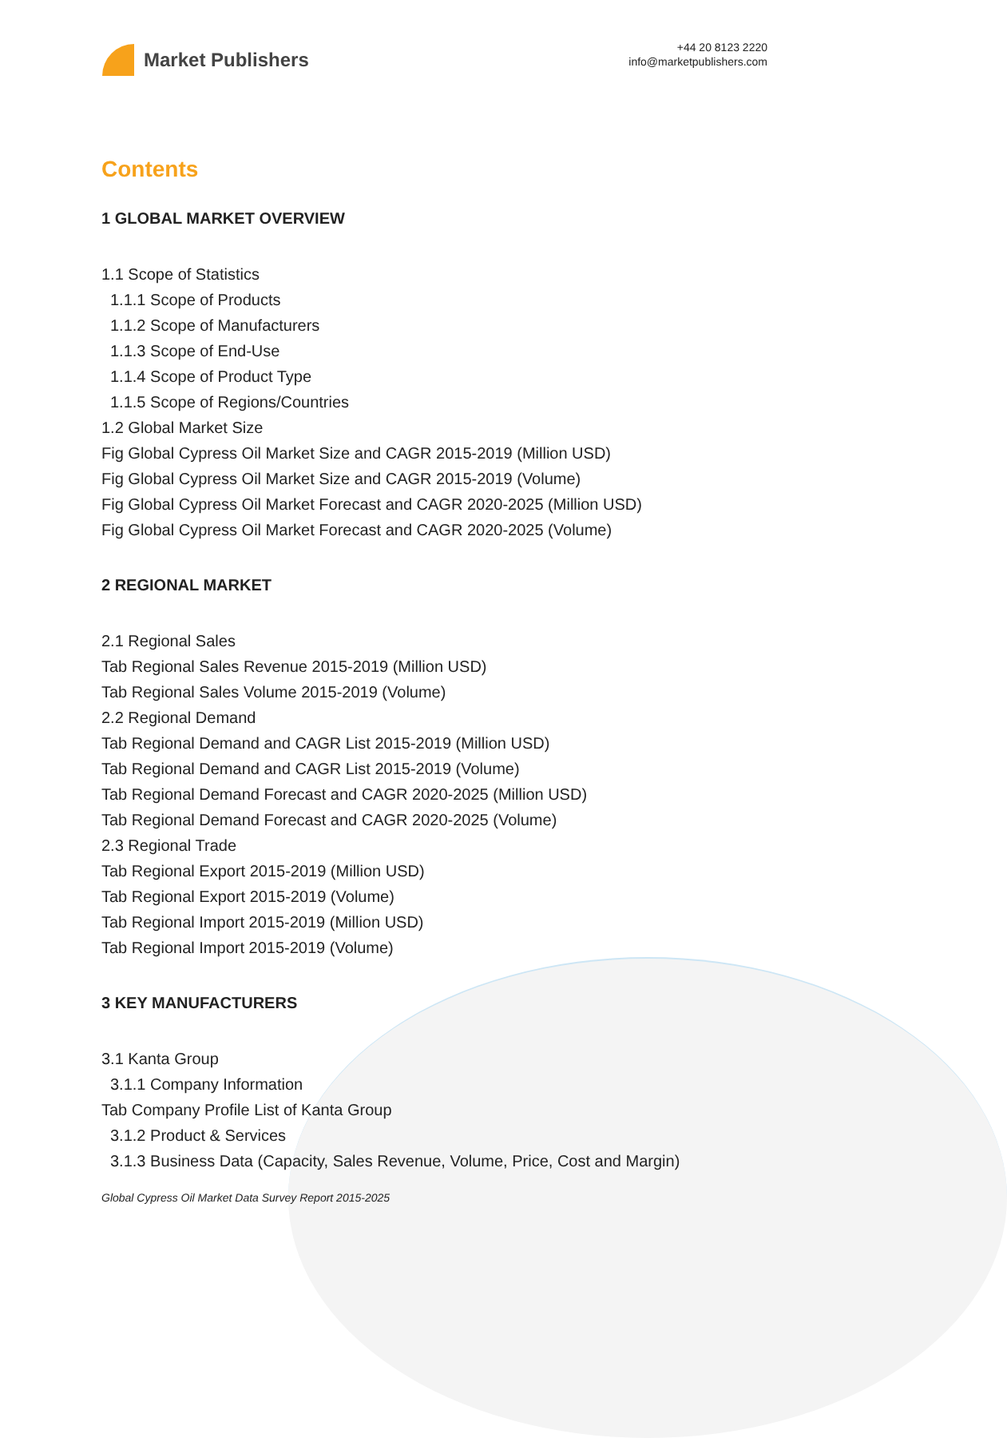Market Publishers
+44 20 8123 2220
info@marketpublishers.com
Contents
1 GLOBAL MARKET OVERVIEW
1.1 Scope of Statistics
1.1.1 Scope of Products
1.1.2 Scope of Manufacturers
1.1.3 Scope of End-Use
1.1.4 Scope of Product Type
1.1.5 Scope of Regions/Countries
1.2 Global Market Size
Fig Global Cypress Oil Market Size and CAGR 2015-2019 (Million USD)
Fig Global Cypress Oil Market Size and CAGR 2015-2019 (Volume)
Fig Global Cypress Oil Market Forecast and CAGR 2020-2025 (Million USD)
Fig Global Cypress Oil Market Forecast and CAGR 2020-2025 (Volume)
2 REGIONAL MARKET
2.1 Regional Sales
Tab Regional Sales Revenue 2015-2019 (Million USD)
Tab Regional Sales Volume 2015-2019 (Volume)
2.2 Regional Demand
Tab Regional Demand and CAGR List 2015-2019 (Million USD)
Tab Regional Demand and CAGR List 2015-2019 (Volume)
Tab Regional Demand Forecast and CAGR 2020-2025 (Million USD)
Tab Regional Demand Forecast and CAGR 2020-2025 (Volume)
2.3 Regional Trade
Tab Regional Export 2015-2019 (Million USD)
Tab Regional Export 2015-2019 (Volume)
Tab Regional Import 2015-2019 (Million USD)
Tab Regional Import 2015-2019 (Volume)
3 KEY MANUFACTURERS
3.1 Kanta Group
3.1.1 Company Information
Tab Company Profile List of Kanta Group
3.1.2 Product & Services
3.1.3 Business Data (Capacity, Sales Revenue, Volume, Price, Cost and Margin)
Global Cypress Oil Market Data Survey Report 2015-2025